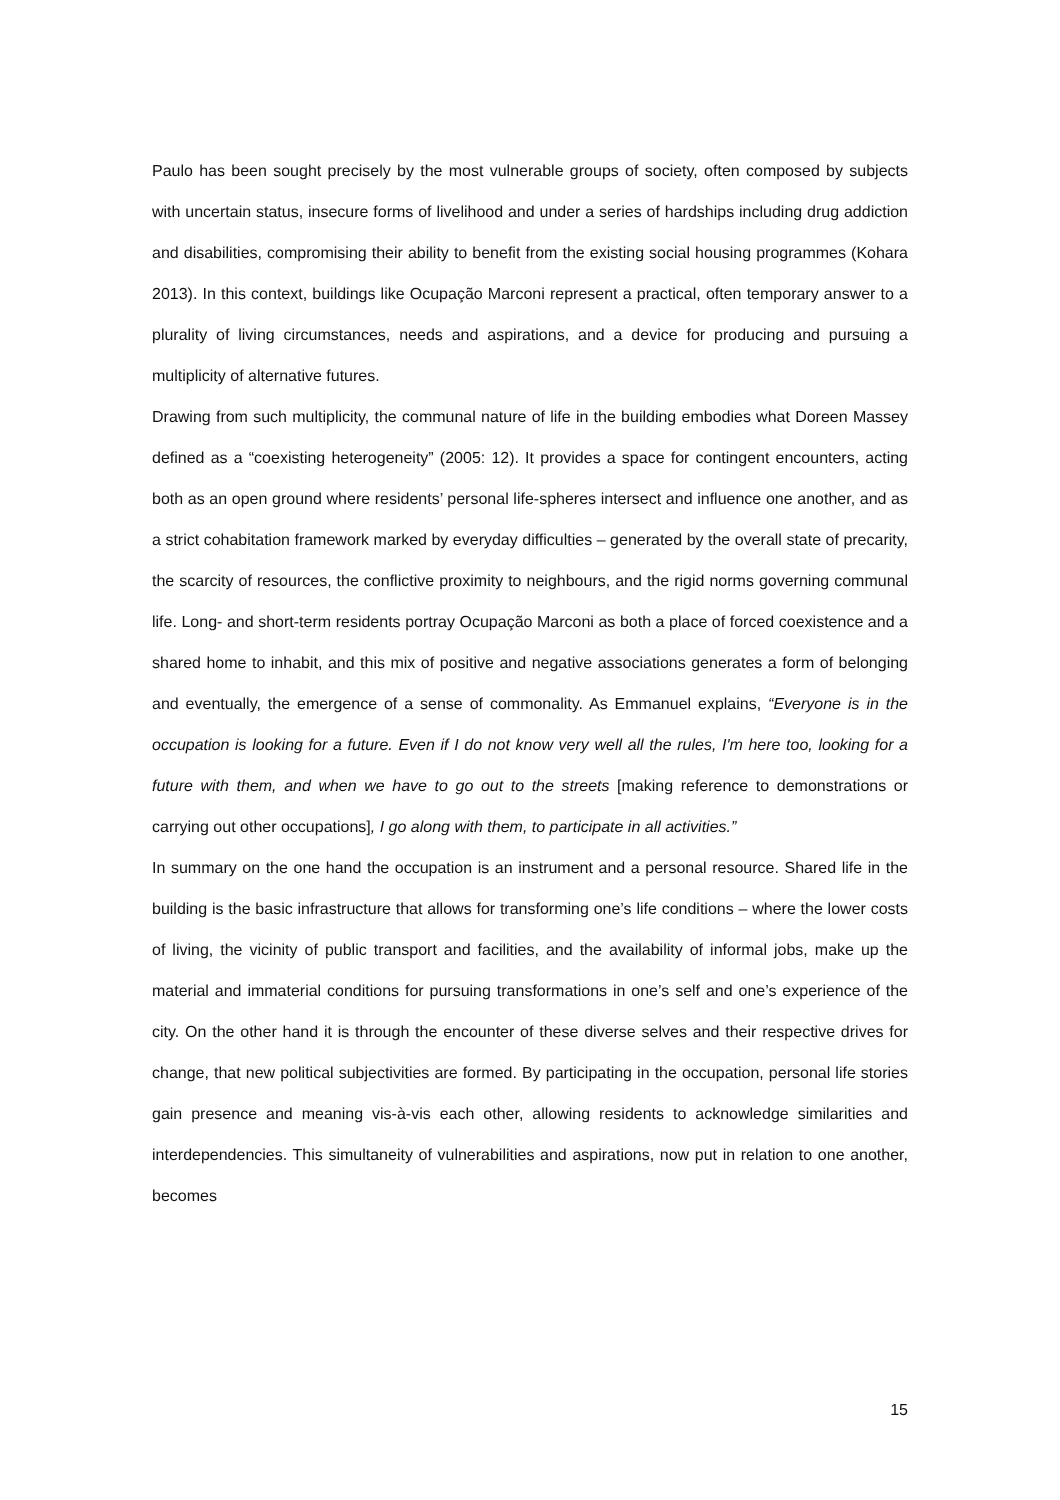Paulo has been sought precisely by the most vulnerable groups of society, often composed by subjects with uncertain status, insecure forms of livelihood and under a series of hardships including drug addiction and disabilities, compromising their ability to benefit from the existing social housing programmes (Kohara 2013). In this context, buildings like Ocupação Marconi represent a practical, often temporary answer to a plurality of living circumstances, needs and aspirations, and a device for producing and pursuing a multiplicity of alternative futures.
Drawing from such multiplicity, the communal nature of life in the building embodies what Doreen Massey defined as a “coexisting heterogeneity” (2005: 12). It provides a space for contingent encounters, acting both as an open ground where residents’ personal life-spheres intersect and influence one another, and as a strict cohabitation framework marked by everyday difficulties – generated by the overall state of precarity, the scarcity of resources, the conflictive proximity to neighbours, and the rigid norms governing communal life. Long- and short-term residents portray Ocupação Marconi as both a place of forced coexistence and a shared home to inhabit, and this mix of positive and negative associations generates a form of belonging and eventually, the emergence of a sense of commonality. As Emmanuel explains, “Everyone is in the occupation is looking for a future. Even if I do not know very well all the rules, I'm here too, looking for a future with them, and when we have to go out to the streets [making reference to demonstrations or carrying out other occupations], I go along with them, to participate in all activities.”
In summary on the one hand the occupation is an instrument and a personal resource. Shared life in the building is the basic infrastructure that allows for transforming one’s life conditions – where the lower costs of living, the vicinity of public transport and facilities, and the availability of informal jobs, make up the material and immaterial conditions for pursuing transformations in one’s self and one’s experience of the city. On the other hand it is through the encounter of these diverse selves and their respective drives for change, that new political subjectivities are formed. By participating in the occupation, personal life stories gain presence and meaning vis-à-vis each other, allowing residents to acknowledge similarities and interdependencies. This simultaneity of vulnerabilities and aspirations, now put in relation to one another, becomes
15